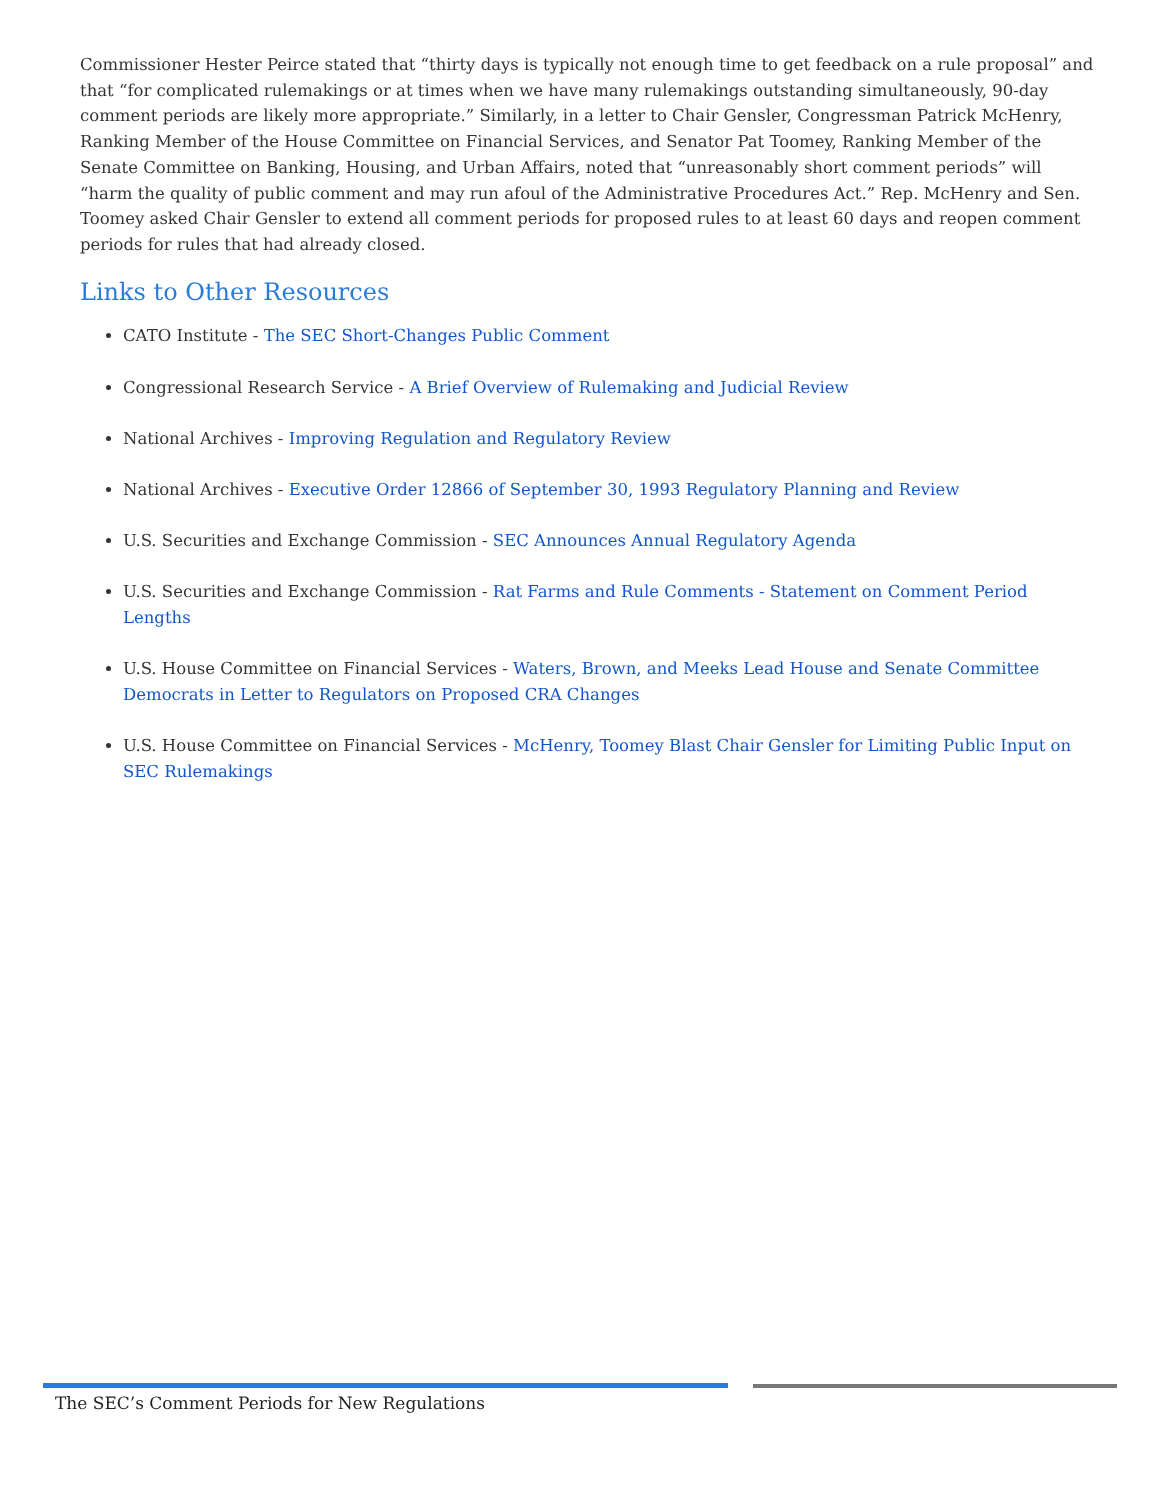Commissioner Hester Peirce stated that “thirty days is typically not enough time to get feedback on a rule proposal” and that “for complicated rulemakings or at times when we have many rulemakings outstanding simultaneously, 90-day comment periods are likely more appropriate.” Similarly, in a letter to Chair Gensler, Congressman Patrick McHenry, Ranking Member of the House Committee on Financial Services, and Senator Pat Toomey, Ranking Member of the Senate Committee on Banking, Housing, and Urban Affairs, noted that “unreasonably short comment periods” will “harm the quality of public comment and may run afoul of the Administrative Procedures Act.” Rep. McHenry and Sen. Toomey asked Chair Gensler to extend all comment periods for proposed rules to at least 60 days and reopen comment periods for rules that had already closed.
Links to Other Resources
CATO Institute - The SEC Short-Changes Public Comment
Congressional Research Service - A Brief Overview of Rulemaking and Judicial Review
National Archives - Improving Regulation and Regulatory Review
National Archives - Executive Order 12866 of September 30, 1993 Regulatory Planning and Review
U.S. Securities and Exchange Commission - SEC Announces Annual Regulatory Agenda
U.S. Securities and Exchange Commission - Rat Farms and Rule Comments - Statement on Comment Period Lengths
U.S. House Committee on Financial Services - Waters, Brown, and Meeks Lead House and Senate Committee Democrats in Letter to Regulators on Proposed CRA Changes
U.S. House Committee on Financial Services - McHenry, Toomey Blast Chair Gensler for Limiting Public Input on SEC Rulemakings
The SEC’s Comment Periods for New Regulations